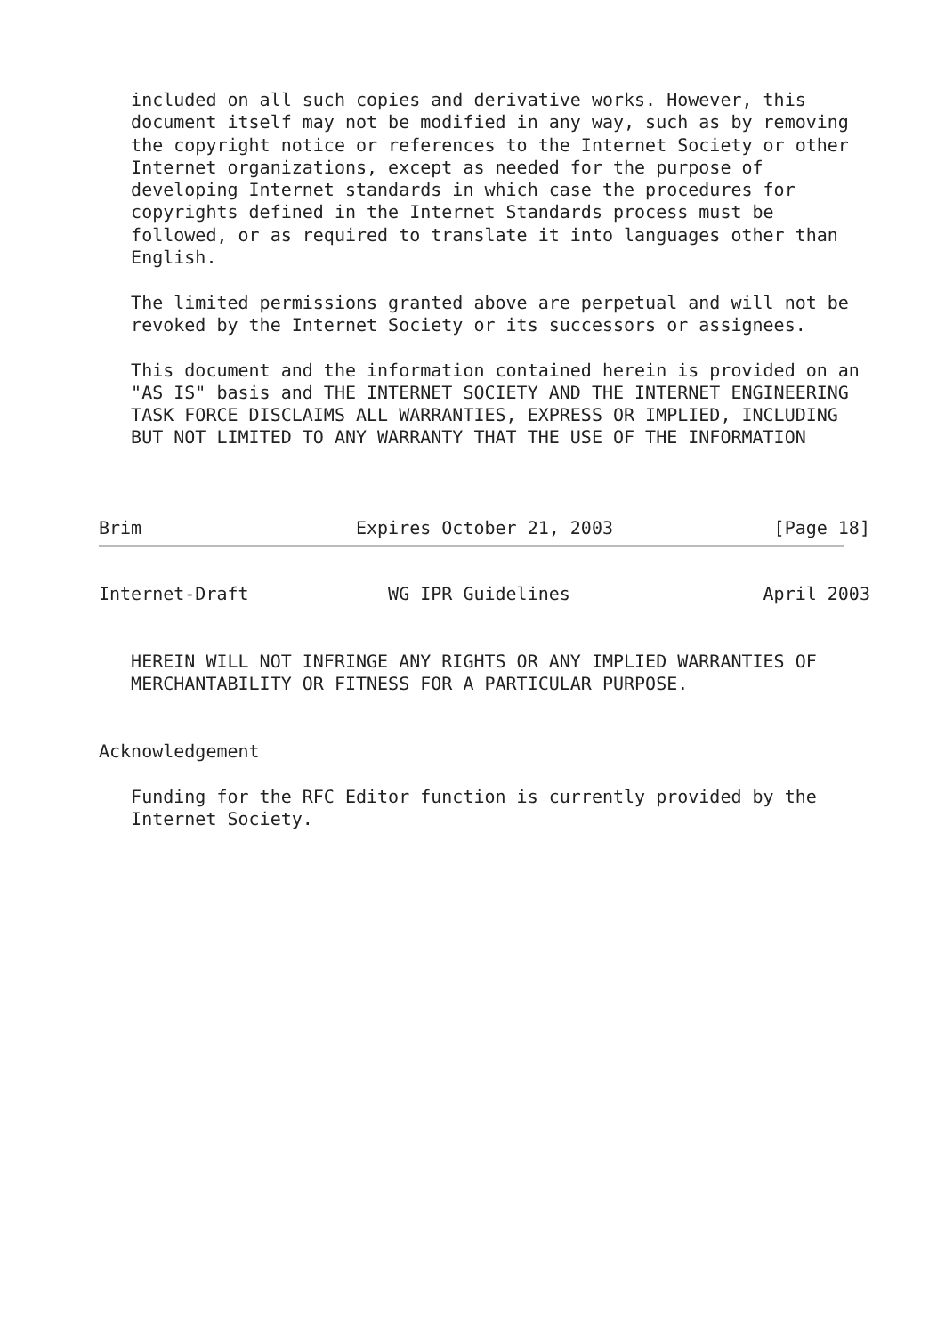included on all such copies and derivative works. However, this
   document itself may not be modified in any way, such as by removing
   the copyright notice or references to the Internet Society or other
   Internet organizations, except as needed for the purpose of
   developing Internet standards in which case the procedures for
   copyrights defined in the Internet Standards process must be
   followed, or as required to translate it into languages other than
   English.

   The limited permissions granted above are perpetual and will not be
   revoked by the Internet Society or its successors or assignees.

   This document and the information contained herein is provided on an
   "AS IS" basis and THE INTERNET SOCIETY AND THE INTERNET ENGINEERING
   TASK FORCE DISCLAIMS ALL WARRANTIES, EXPRESS OR IMPLIED, INCLUDING
   BUT NOT LIMITED TO ANY WARRANTY THAT THE USE OF THE INFORMATION



Brim                    Expires October 21, 2003               [Page 18]
Internet-Draft             WG IPR Guidelines                  April 2003


   HEREIN WILL NOT INFRINGE ANY RIGHTS OR ANY IMPLIED WARRANTIES OF
   MERCHANTABILITY OR FITNESS FOR A PARTICULAR PURPOSE.


Acknowledgement

   Funding for the RFC Editor function is currently provided by the
   Internet Society.